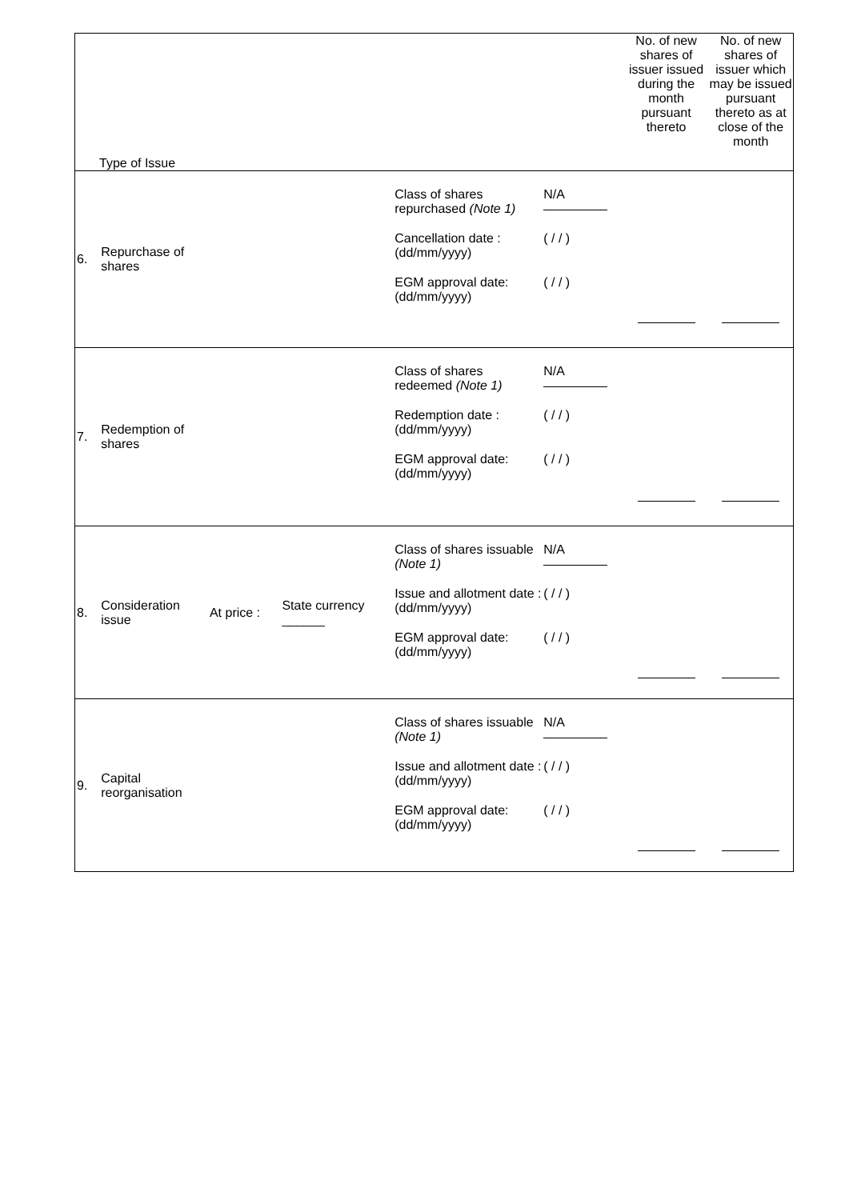| Type of Issue | | | | | | No. of new shares of issuer issued during the month pursuant thereto | No. of new shares of issuer which may be issued pursuant thereto as at close of the month |
| 6. | Repurchase of shares | | | Class of shares repurchased (Note 1) Cancellation date : (dd/mm/yyyy) EGM approval date: (dd/mm/yyyy) | N/A ( / / ) ( / / ) | | |
| 7. | Redemption of shares | | | Class of shares redeemed (Note 1) Redemption date : (dd/mm/yyyy) EGM approval date: (dd/mm/yyyy) | N/A ( / / ) ( / / ) | | |
| 8. | Consideration issue | At price : | State currency ______ | Class of shares issuable (Note 1) Issue and allotment date : (dd/mm/yyyy) EGM approval date: (dd/mm/yyyy) | N/A ( / / ) ( / / ) | | |
| 9. | Capital reorganisation | | | Class of shares issuable (Note 1) Issue and allotment date : (dd/mm/yyyy) EGM approval date: (dd/mm/yyyy) | N/A ( / / ) ( / / ) | | |